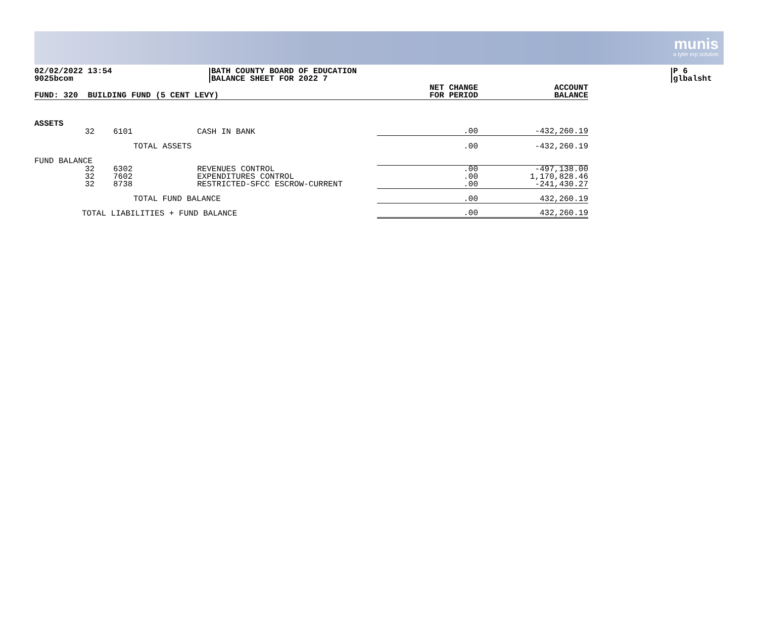munis
a tyler erp solution
02/02/2022 13:54
9025bcom
BATH COUNTY BOARD OF EDUCATION
BALANCE SHEET FOR 2022 7
P 6
glbalsht
| FUND: 320 BUILDING FUND (5 CENT LEVY) | | | | NET CHANGE FOR PERIOD | ACCOUNT BALANCE |
| --- | --- | --- | --- | --- | --- |
| ASSETS | | | | | |
| | 32 | 6101 | CASH IN BANK | .00 | -432,260.19 |
| TOTAL ASSETS | | | | .00 | -432,260.19 |
| FUND BALANCE | | | | | |
| | 32 | 6302 | REVENUES CONTROL | .00 | -497,138.00 |
| | 32 | 7602 | EXPENDITURES CONTROL | .00 | 1,170,828.46 |
| | 32 | 8738 | RESTRICTED-SFCC ESCROW-CURRENT | .00 | -241,430.27 |
| TOTAL FUND BALANCE | | | | .00 | 432,260.19 |
| TOTAL LIABILITIES + FUND BALANCE | | | | .00 | 432,260.19 |